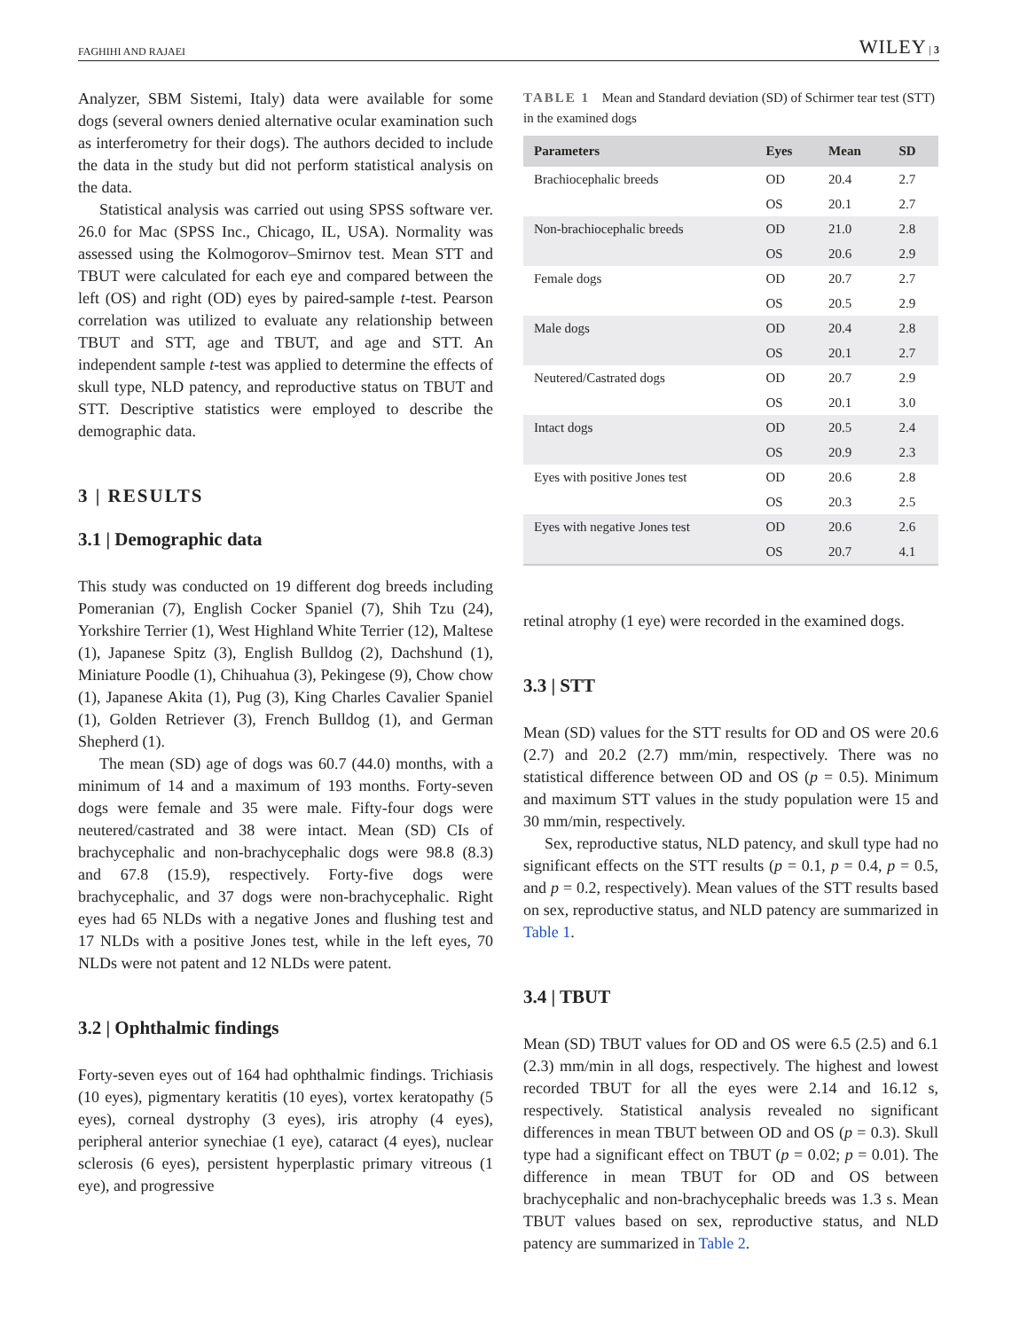FAGHIHI AND RAJAEI WILEY | 3
Analyzer, SBM Sistemi, Italy) data were available for some dogs (several owners denied alternative ocular examination such as interferometry for their dogs). The authors decided to include the data in the study but did not perform statistical analysis on the data.
Statistical analysis was carried out using SPSS software ver. 26.0 for Mac (SPSS Inc., Chicago, IL, USA). Normality was assessed using the Kolmogorov–Smirnov test. Mean STT and TBUT were calculated for each eye and compared between the left (OS) and right (OD) eyes by paired-sample t-test. Pearson correlation was utilized to evaluate any relationship between TBUT and STT, age and TBUT, and age and STT. An independent sample t-test was applied to determine the effects of skull type, NLD patency, and reproductive status on TBUT and STT. Descriptive statistics were employed to describe the demographic data.
3 | RESULTS
3.1 | Demographic data
This study was conducted on 19 different dog breeds including Pomeranian (7), English Cocker Spaniel (7), Shih Tzu (24), Yorkshire Terrier (1), West Highland White Terrier (12), Maltese (1), Japanese Spitz (3), English Bulldog (2), Dachshund (1), Miniature Poodle (1), Chihuahua (3), Pekingese (9), Chow chow (1), Japanese Akita (1), Pug (3), King Charles Cavalier Spaniel (1), Golden Retriever (3), French Bulldog (1), and German Shepherd (1).
The mean (SD) age of dogs was 60.7 (44.0) months, with a minimum of 14 and a maximum of 193 months. Forty-seven dogs were female and 35 were male. Fifty-four dogs were neutered/castrated and 38 were intact. Mean (SD) CIs of brachycephalic and non-brachycephalic dogs were 98.8 (8.3) and 67.8 (15.9), respectively. Forty-five dogs were brachycephalic, and 37 dogs were non-brachycephalic. Right eyes had 65 NLDs with a negative Jones and flushing test and 17 NLDs with a positive Jones test, while in the left eyes, 70 NLDs were not patent and 12 NLDs were patent.
3.2 | Ophthalmic findings
Forty-seven eyes out of 164 had ophthalmic findings. Trichiasis (10 eyes), pigmentary keratitis (10 eyes), vortex keratopathy (5 eyes), corneal dystrophy (3 eyes), iris atrophy (4 eyes), peripheral anterior synechiae (1 eye), cataract (4 eyes), nuclear sclerosis (6 eyes), persistent hyperplastic primary vitreous (1 eye), and progressive
TABLE 1 Mean and Standard deviation (SD) of Schirmer tear test (STT) in the examined dogs
| Parameters | Eyes | Mean | SD |
| --- | --- | --- | --- |
| Brachiocephalic breeds | OD | 20.4 | 2.7 |
| | OS | 20.1 | 2.7 |
| Non-brachiocephalic breeds | OD | 21.0 | 2.8 |
| | OS | 20.6 | 2.9 |
| Female dogs | OD | 20.7 | 2.7 |
| | OS | 20.5 | 2.9 |
| Male dogs | OD | 20.4 | 2.8 |
| | OS | 20.1 | 2.7 |
| Neutered/Castrated dogs | OD | 20.7 | 2.9 |
| | OS | 20.1 | 3.0 |
| Intact dogs | OD | 20.5 | 2.4 |
| | OS | 20.9 | 2.3 |
| Eyes with positive Jones test | OD | 20.6 | 2.8 |
| | OS | 20.3 | 2.5 |
| Eyes with negative Jones test | OD | 20.6 | 2.6 |
| | OS | 20.7 | 4.1 |
retinal atrophy (1 eye) were recorded in the examined dogs.
3.3 | STT
Mean (SD) values for the STT results for OD and OS were 20.6 (2.7) and 20.2 (2.7) mm/min, respectively. There was no statistical difference between OD and OS (p = 0.5). Minimum and maximum STT values in the study population were 15 and 30 mm/min, respectively.
Sex, reproductive status, NLD patency, and skull type had no significant effects on the STT results (p = 0.1, p = 0.4, p = 0.5, and p = 0.2, respectively). Mean values of the STT results based on sex, reproductive status, and NLD patency are summarized in Table 1.
3.4 | TBUT
Mean (SD) TBUT values for OD and OS were 6.5 (2.5) and 6.1 (2.3) mm/min in all dogs, respectively. The highest and lowest recorded TBUT for all the eyes were 2.14 and 16.12 s, respectively. Statistical analysis revealed no significant differences in mean TBUT between OD and OS (p = 0.3). Skull type had a significant effect on TBUT (p = 0.02; p = 0.01). The difference in mean TBUT for OD and OS between brachycephalic and non-brachycephalic breeds was 1.3 s. Mean TBUT values based on sex, reproductive status, and NLD patency are summarized in Table 2.